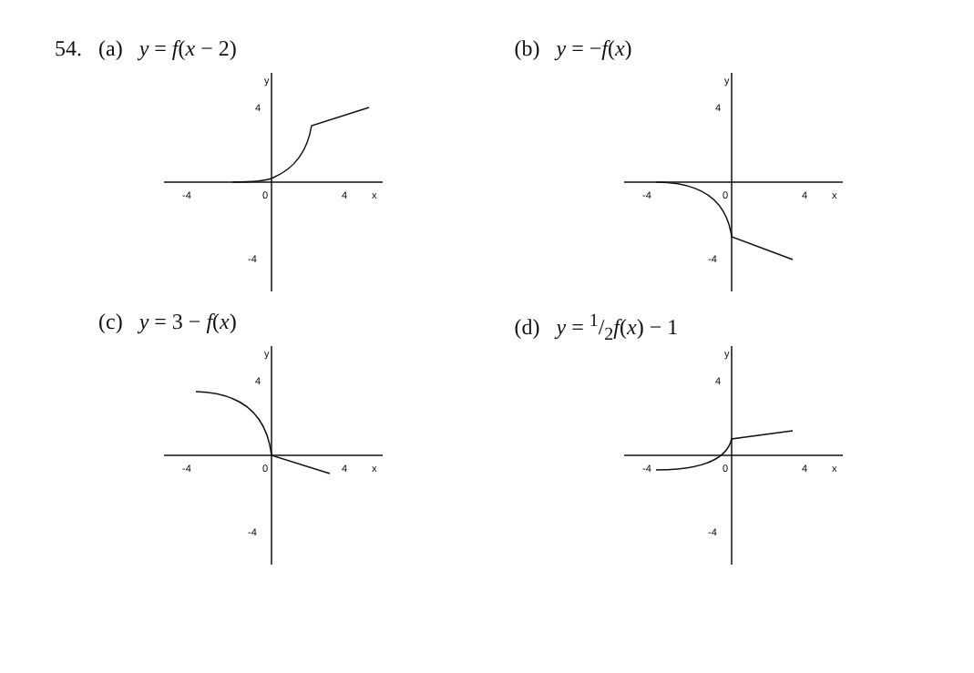54. (a) y = f(x − 2)
y
4
-4
0
4
x
-4
(b) y = −f(x)
y
4
-4
0
4
x
-4
(c) y = 3 − f(x)
y
4
-4
0
4
x
-4
(d) y = 1/2f(x) − 1
y
4
-4
0
4
x
-4